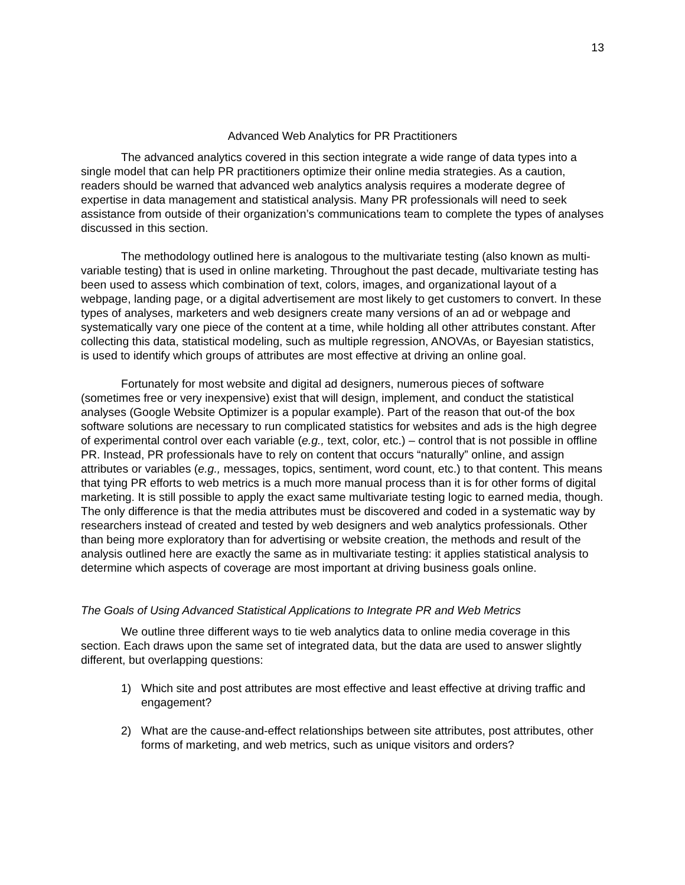13
Advanced Web Analytics for PR Practitioners
The advanced analytics covered in this section integrate a wide range of data types into a single model that can help PR practitioners optimize their online media strategies. As a caution, readers should be warned that advanced web analytics analysis requires a moderate degree of expertise in data management and statistical analysis. Many PR professionals will need to seek assistance from outside of their organization’s communications team to complete the types of analyses discussed in this section.
The methodology outlined here is analogous to the multivariate testing (also known as multi-variable testing) that is used in online marketing. Throughout the past decade, multivariate testing has been used to assess which combination of text, colors, images, and organizational layout of a webpage, landing page, or a digital advertisement are most likely to get customers to convert. In these types of analyses, marketers and web designers create many versions of an ad or webpage and systematically vary one piece of the content at a time, while holding all other attributes constant. After collecting this data, statistical modeling, such as multiple regression, ANOVAs, or Bayesian statistics, is used to identify which groups of attributes are most effective at driving an online goal.
Fortunately for most website and digital ad designers, numerous pieces of software (sometimes free or very inexpensive) exist that will design, implement, and conduct the statistical analyses (Google Website Optimizer is a popular example). Part of the reason that out-of the box software solutions are necessary to run complicated statistics for websites and ads is the high degree of experimental control over each variable (e.g., text, color, etc.) – control that is not possible in offline PR. Instead, PR professionals have to rely on content that occurs “naturally” online, and assign attributes or variables (e.g., messages, topics, sentiment, word count, etc.) to that content. This means that tying PR efforts to web metrics is a much more manual process than it is for other forms of digital marketing. It is still possible to apply the exact same multivariate testing logic to earned media, though. The only difference is that the media attributes must be discovered and coded in a systematic way by researchers instead of created and tested by web designers and web analytics professionals. Other than being more exploratory than for advertising or website creation, the methods and result of the analysis outlined here are exactly the same as in multivariate testing: it applies statistical analysis to determine which aspects of coverage are most important at driving business goals online.
The Goals of Using Advanced Statistical Applications to Integrate PR and Web Metrics
We outline three different ways to tie web analytics data to online media coverage in this section. Each draws upon the same set of integrated data, but the data are used to answer slightly different, but overlapping questions:
1) Which site and post attributes are most effective and least effective at driving traffic and engagement?
2) What are the cause-and-effect relationships between site attributes, post attributes, other forms of marketing, and web metrics, such as unique visitors and orders?